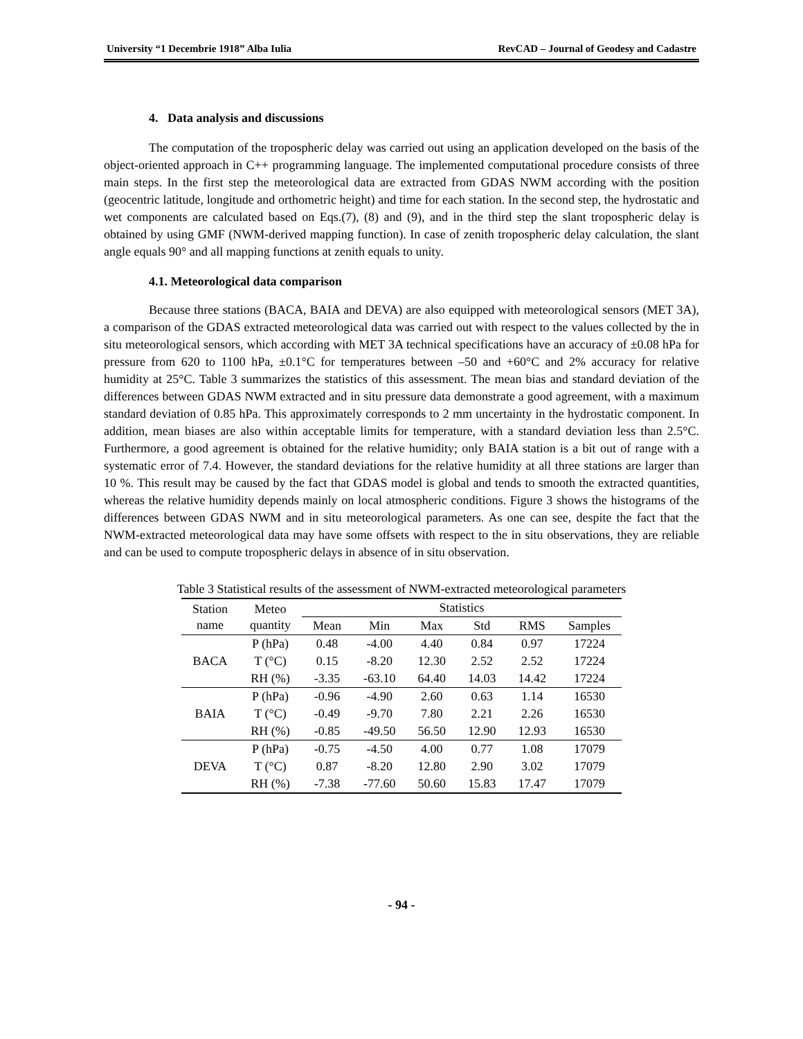University “1 Decembrie 1918” Alba Iulia RevCAD – Journal of Geodesy and Cadastre
4. Data analysis and discussions
The computation of the tropospheric delay was carried out using an application developed on the basis of the object-oriented approach in C++ programming language. The implemented computational procedure consists of three main steps. In the first step the meteorological data are extracted from GDAS NWM according with the position (geocentric latitude, longitude and orthometric height) and time for each station. In the second step, the hydrostatic and wet components are calculated based on Eqs.(7), (8) and (9), and in the third step the slant tropospheric delay is obtained by using GMF (NWM-derived mapping function). In case of zenith tropospheric delay calculation, the slant angle equals 90° and all mapping functions at zenith equals to unity.
4.1. Meteorological data comparison
Because three stations (BACA, BAIA and DEVA) are also equipped with meteorological sensors (MET 3A), a comparison of the GDAS extracted meteorological data was carried out with respect to the values collected by the in situ meteorological sensors, which according with MET 3A technical specifications have an accuracy of ±0.08 hPa for pressure from 620 to 1100 hPa, ±0.1°C for temperatures between –50 and +60°C and 2% accuracy for relative humidity at 25°C. Table 3 summarizes the statistics of this assessment. The mean bias and standard deviation of the differences between GDAS NWM extracted and in situ pressure data demonstrate a good agreement, with a maximum standard deviation of 0.85 hPa. This approximately corresponds to 2 mm uncertainty in the hydrostatic component. In addition, mean biases are also within acceptable limits for temperature, with a standard deviation less than 2.5°C. Furthermore, a good agreement is obtained for the relative humidity; only BAIA station is a bit out of range with a systematic error of 7.4. However, the standard deviations for the relative humidity at all three stations are larger than 10 %. This result may be caused by the fact that GDAS model is global and tends to smooth the extracted quantities, whereas the relative humidity depends mainly on local atmospheric conditions. Figure 3 shows the histograms of the differences between GDAS NWM and in situ meteorological parameters. As one can see, despite the fact that the NWM-extracted meteorological data may have some offsets with respect to the in situ observations, they are reliable and can be used to compute tropospheric delays in absence of in situ observation.
Table 3 Statistical results of the assessment of NWM-extracted meteorological parameters
| Station name | Meteo quantity | Statistics | | | | | |
| --- | --- | --- | --- | --- | --- | --- | --- |
| | | Mean | Min | Max | Std | RMS | Samples |
| BACA | P (hPa) | 0.48 | -4.00 | 4.40 | 0.84 | 0.97 | 17224 |
| | T (°C) | 0.15 | -8.20 | 12.30 | 2.52 | 2.52 | 17224 |
| | RH (%) | -3.35 | -63.10 | 64.40 | 14.03 | 14.42 | 17224 |
| BAIA | P (hPa) | -0.96 | -4.90 | 2.60 | 0.63 | 1.14 | 16530 |
| | T (°C) | -0.49 | -9.70 | 7.80 | 2.21 | 2.26 | 16530 |
| | RH (%) | -0.85 | -49.50 | 56.50 | 12.90 | 12.93 | 16530 |
| DEVA | P (hPa) | -0.75 | -4.50 | 4.00 | 0.77 | 1.08 | 17079 |
| | T (°C) | 0.87 | -8.20 | 12.80 | 2.90 | 3.02 | 17079 |
| | RH (%) | -7.38 | -77.60 | 50.60 | 15.83 | 17.47 | 17079 |
- 94 -